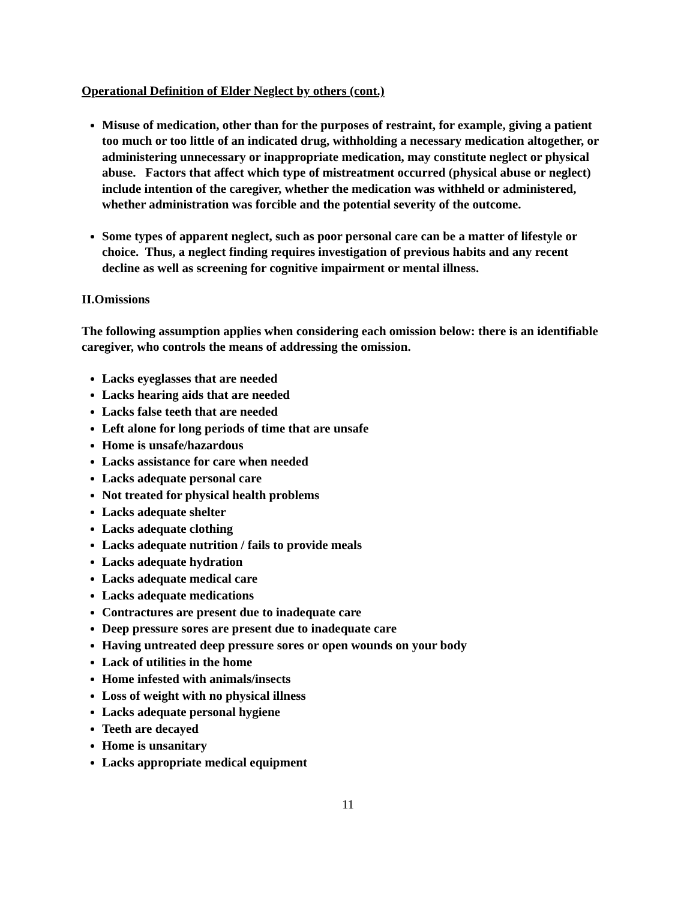Operational Definition of Elder Neglect by others (cont.)
Misuse of medication, other than for the purposes of restraint, for example, giving a patient too much or too little of an indicated drug, withholding a necessary medication altogether, or administering unnecessary or inappropriate medication, may constitute neglect or physical abuse. Factors that affect which type of mistreatment occurred (physical abuse or neglect) include intention of the caregiver, whether the medication was withheld or administered, whether administration was forcible and the potential severity of the outcome.
Some types of apparent neglect, such as poor personal care can be a matter of lifestyle or choice. Thus, a neglect finding requires investigation of previous habits and any recent decline as well as screening for cognitive impairment or mental illness.
II.Omissions
The following assumption applies when considering each omission below: there is an identifiable caregiver, who controls the means of addressing the omission.
Lacks eyeglasses that are needed
Lacks hearing aids that are needed
Lacks false teeth that are needed
Left alone for long periods of time that are unsafe
Home is unsafe/hazardous
Lacks assistance for care when needed
Lacks adequate personal care
Not treated for physical health problems
Lacks adequate shelter
Lacks adequate clothing
Lacks adequate nutrition / fails to provide meals
Lacks adequate hydration
Lacks adequate medical care
Lacks adequate medications
Contractures are present due to inadequate care
Deep pressure sores are present due to inadequate care
Having untreated deep pressure sores or open wounds on your body
Lack of utilities in the home
Home infested with animals/insects
Loss of weight with no physical illness
Lacks adequate personal hygiene
Teeth are decayed
Home is unsanitary
Lacks appropriate medical equipment
11